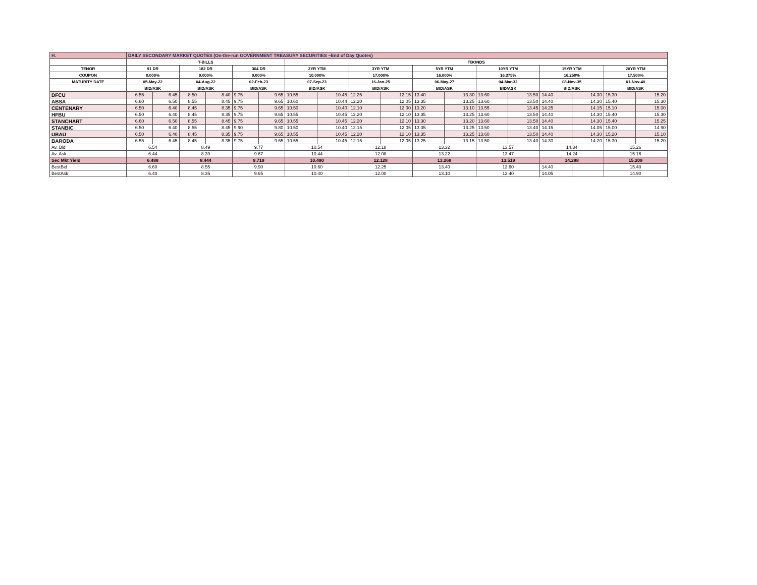| H. | DAILY SECONDARY MARKET QUOTES (On-the-run GOVERNMENT TREASURY SECURITIES –End of Day Quotes) | | | | | | | | | | | | | | | | | |
| | T-BILLS | | | | | | TBONDS | | | | | | | | | | | |
| TENOR | 91 DR | | 182 DR | | 364 DR | | 2YR YTM | | 3YR YTM | | 5YR YTM | | 10YR YTM | | 15YR YTM | | 20YR YTM | |
| COUPON | 0.000% | | 0.000% | | 0.000% | | 10.000% | | 17.000% | | 16.000% | | 16.375% | | 16.250% | | 17.500% | |
| MATURITY DATE | 05-May-22 | | 04-Aug-22 | | 02-Feb-23 | | 07-Sep-23 | | 16-Jan-25 | | 06-May-27 | | 04-Mar-32 | | 08-Nov-35 | | 01-Nov-40 | |
| | BID/ASK | | BID/ASK | | BID/ASK | | BID/ASK | | BID/ASK | | BID/ASK | | BID/ASK | | BID/ASK | | BID/ASK | |
| DFCU | 6.55 | 6.45 | 8.50 | 8.40 | 9.75 | 9.65 | 10.55 | 10.45 | 12.25 | 12.15 | 13.40 | 13.30 | 13.60 | 13.50 | 14.40 | 14.30 | 15.30 | 15.20 |
| ABSA | 6.60 | 6.50 | 8.55 | 8.45 | 9.75 | 9.65 | 10.60 | 10.44 | 12.20 | 12.05 | 13.35 | 13.25 | 13.60 | 13.50 | 14.40 | 14.30 | 15.40 | 15.30 |
| CENTENARY | 6.50 | 6.40 | 8.45 | 8.35 | 9.75 | 9.65 | 10.50 | 10.40 | 12.10 | 12.00 | 13.20 | 13.10 | 13.55 | 13.45 | 14.25 | 14.15 | 15.10 | 15.00 |
| HFBU | 6.50 | 6.40 | 8.45 | 8.35 | 9.75 | 9.65 | 10.55 | 10.45 | 12.20 | 12.10 | 13.35 | 13.25 | 13.60 | 13.50 | 14.40 | 14.30 | 15.40 | 15.30 |
| STANCHART | 6.60 | 6.50 | 8.55 | 8.45 | 9.75 | 9.65 | 10.55 | 10.45 | 12.20 | 12.10 | 13.30 | 13.20 | 13.60 | 13.50 | 14.40 | 14.30 | 15.40 | 15.25 |
| STANBIC | 6.50 | 6.40 | 8.55 | 8.45 | 9.90 | 9.80 | 10.50 | 10.40 | 12.15 | 12.05 | 13.35 | 13.25 | 13.50 | 13.40 | 14.15 | 14.05 | 15.00 | 14.90 |
| UBAU | 6.50 | 6.40 | 8.45 | 8.35 | 9.75 | 9.65 | 10.55 | 10.45 | 12.20 | 12.10 | 13.35 | 13.25 | 13.60 | 13.50 | 14.40 | 14.30 | 15.20 | 15.10 |
| BARODA | 6.55 | 6.45 | 8.45 | 8.35 | 9.75 | 9.65 | 10.55 | 10.45 | 12.15 | 12.05 | 13.25 | 13.15 | 13.50 | 13.40 | 14.30 | 14.20 | 15.30 | 15.20 |
| Av. Bid | 6.54 | | 8.49 | | 9.77 | | 10.54 | | 12.18 | | 13.32 | | 13.57 | | 14.34 | | 15.26 | |
| Av. Ask | 6.44 | | 8.39 | | 9.67 | | 10.44 | | 12.08 | | 13.22 | | 13.47 | | 14.24 | | 15.16 | |
| Sec Mkt Yield | 6.488 | | 8.444 | | 9.719 | | 10.490 | | 12.128 | | 13.269 | | 13.519 | | 14.288 | | 15.209 | |
| BestBid | 6.60 | | 8.55 | | 9.90 | | 10.60 | | 12.25 | | 13.40 | | 13.60 | | 14.40 | | 15.40 | |
| BestAsk | 6.40 | | 8.35 | | 9.65 | | 10.40 | | 12.00 | | 13.10 | | 13.40 | | 14.05 | | 14.90 | |